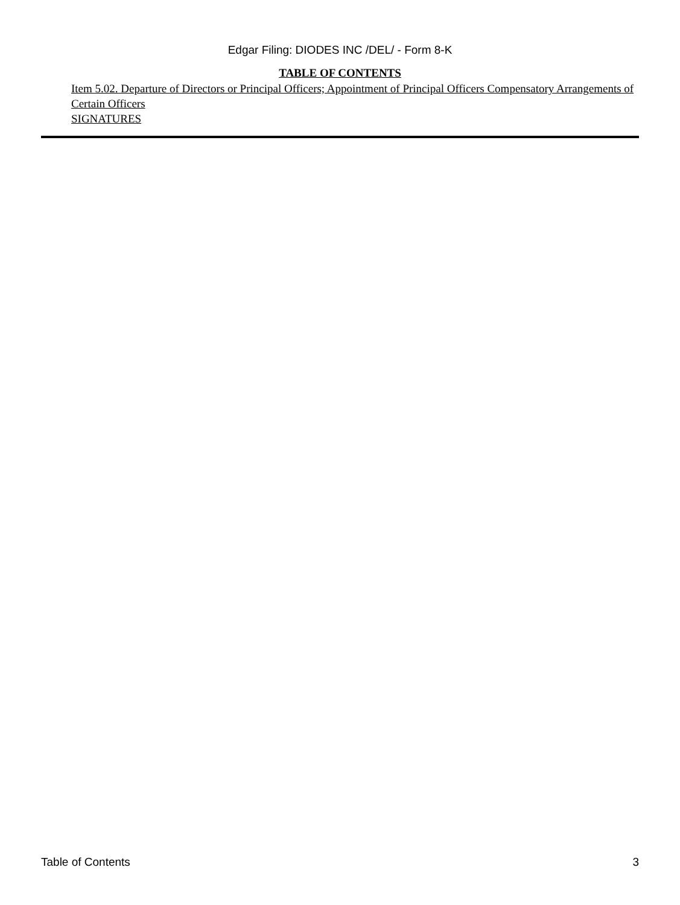Edgar Filing: DIODES INC /DEL/ - Form 8-K
TABLE OF CONTENTS
Item 5.02. Departure of Directors or Principal Officers; Appointment of Principal Officers Compensatory Arrangements of Certain Officers
SIGNATURES
Table of Contents 3